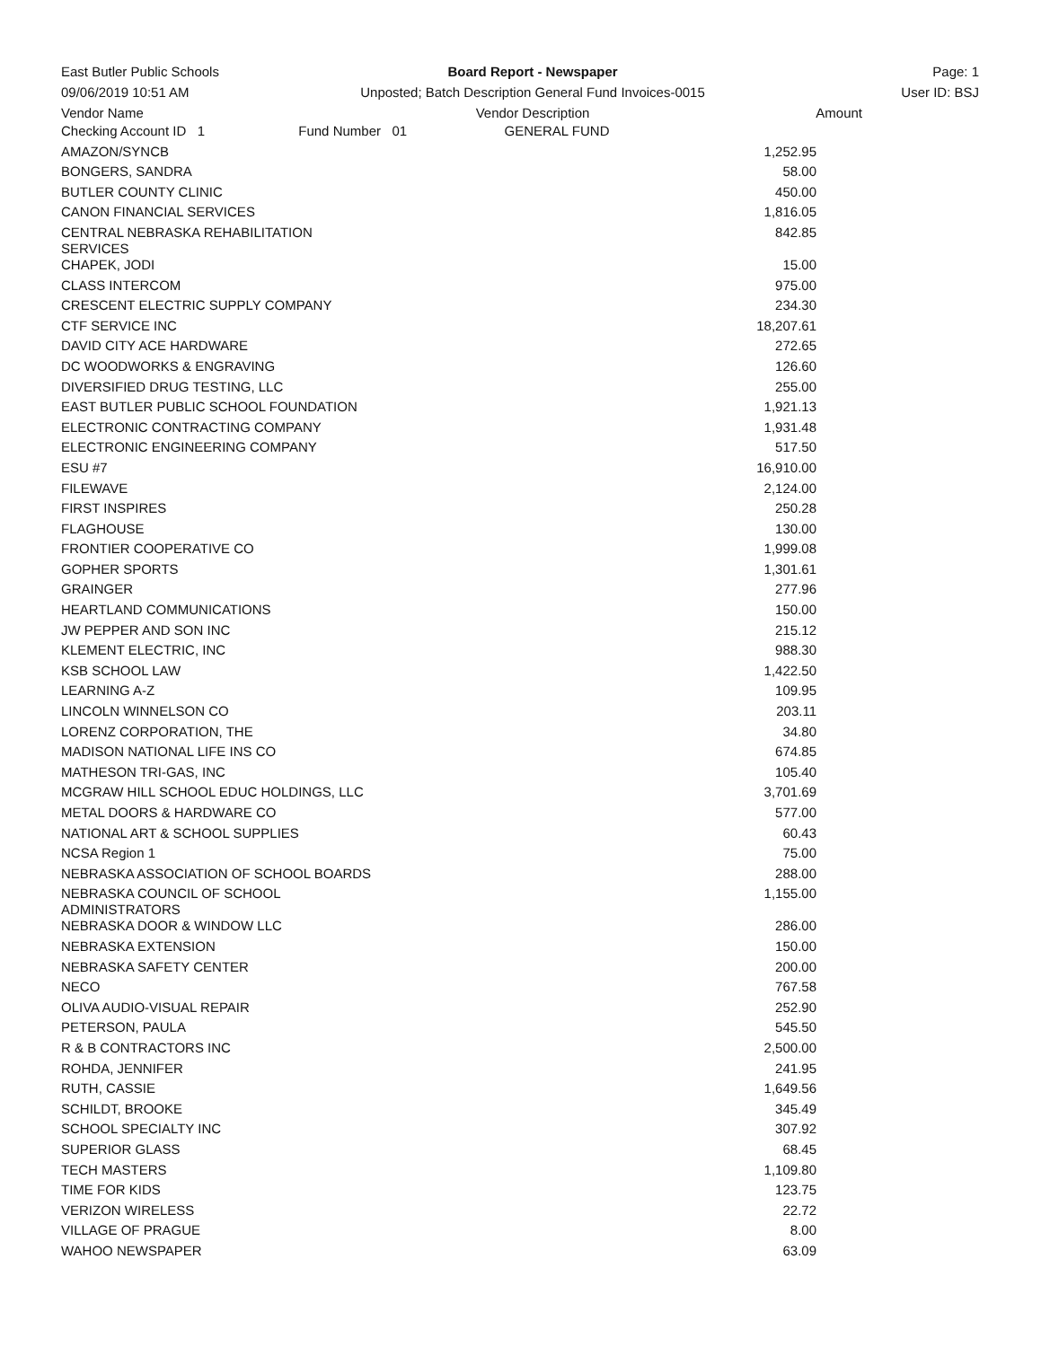East Butler Public Schools
09/06/2019 10:51 AM
Vendor Name
Board Report - Newspaper
Unposted; Batch Description General Fund Invoices-0015
Vendor Description
Amount Page: 1
User ID: BSJ
| Checking Account ID 1 Fund Number 01 GENERAL FUND | |
| AMAZON/SYNCB | 1,252.95 |
| BONGERS, SANDRA | 58.00 |
| BUTLER COUNTY CLINIC | 450.00 |
| CANON FINANCIAL SERVICES | 1,816.05 |
| CENTRAL NEBRASKA REHABILITATION SERVICES | 842.85 |
| CHAPEK, JODI | 15.00 |
| CLASS INTERCOM | 975.00 |
| CRESCENT ELECTRIC SUPPLY COMPANY | 234.30 |
| CTF SERVICE INC | 18,207.61 |
| DAVID CITY ACE HARDWARE | 272.65 |
| DC WOODWORKS & ENGRAVING | 126.60 |
| DIVERSIFIED DRUG TESTING, LLC | 255.00 |
| EAST BUTLER PUBLIC SCHOOL FOUNDATION | 1,921.13 |
| ELECTRONIC CONTRACTING COMPANY | 1,931.48 |
| ELECTRONIC ENGINEERING COMPANY | 517.50 |
| ESU #7 | 16,910.00 |
| FILEWAVE | 2,124.00 |
| FIRST INSPIRES | 250.28 |
| FLAGHOUSE | 130.00 |
| FRONTIER COOPERATIVE CO | 1,999.08 |
| GOPHER SPORTS | 1,301.61 |
| GRAINGER | 277.96 |
| HEARTLAND COMMUNICATIONS | 150.00 |
| JW PEPPER AND SON INC | 215.12 |
| KLEMENT ELECTRIC, INC | 988.30 |
| KSB SCHOOL LAW | 1,422.50 |
| LEARNING A-Z | 109.95 |
| LINCOLN WINNELSON CO | 203.11 |
| LORENZ CORPORATION, THE | 34.80 |
| MADISON NATIONAL LIFE INS CO | 674.85 |
| MATHESON TRI-GAS, INC | 105.40 |
| MCGRAW HILL SCHOOL EDUC HOLDINGS, LLC | 3,701.69 |
| METAL DOORS & HARDWARE CO | 577.00 |
| NATIONAL ART & SCHOOL SUPPLIES | 60.43 |
| NCSA Region 1 | 75.00 |
| NEBRASKA ASSOCIATION OF SCHOOL BOARDS | 288.00 |
| NEBRASKA COUNCIL OF SCHOOL ADMINISTRATORS | 1,155.00 |
| NEBRASKA DOOR & WINDOW LLC | 286.00 |
| NEBRASKA EXTENSION | 150.00 |
| NEBRASKA SAFETY CENTER | 200.00 |
| NECO | 767.58 |
| OLIVA AUDIO-VISUAL REPAIR | 252.90 |
| PETERSON, PAULA | 545.50 |
| R & B CONTRACTORS INC | 2,500.00 |
| ROHDA, JENNIFER | 241.95 |
| RUTH, CASSIE | 1,649.56 |
| SCHILDT, BROOKE | 345.49 |
| SCHOOL SPECIALTY INC | 307.92 |
| SUPERIOR GLASS | 68.45 |
| TECH MASTERS | 1,109.80 |
| TIME FOR KIDS | 123.75 |
| VERIZON WIRELESS | 22.72 |
| VILLAGE OF PRAGUE | 8.00 |
| WAHOO NEWSPAPER | 63.09 |